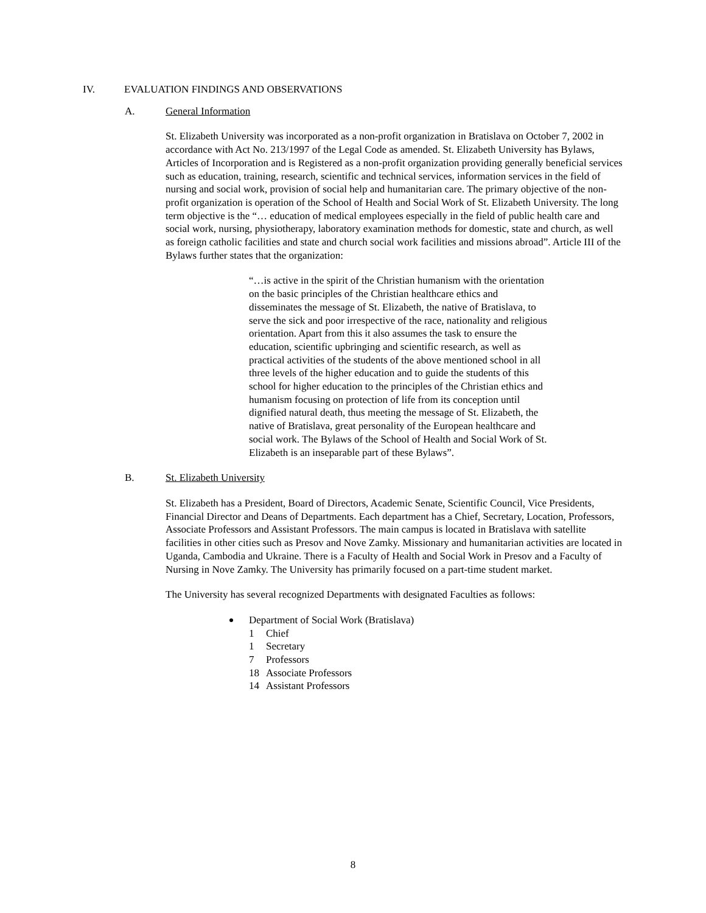IV. EVALUATION FINDINGS AND OBSERVATIONS
A. General Information
St. Elizabeth University was incorporated as a non-profit organization in Bratislava on October 7, 2002 in accordance with Act No. 213/1997 of the Legal Code as amended. St. Elizabeth University has Bylaws, Articles of Incorporation and is Registered as a non-profit organization providing generally beneficial services such as education, training, research, scientific and technical services, information services in the field of nursing and social work, provision of social help and humanitarian care. The primary objective of the non-profit organization is operation of the School of Health and Social Work of St. Elizabeth University. The long term objective is the “… education of medical employees especially in the field of public health care and social work, nursing, physiotherapy, laboratory examination methods for domestic, state and church, as well as foreign catholic facilities and state and church social work facilities and missions abroad”. Article III of the Bylaws further states that the organization:
“…is active in the spirit of the Christian humanism with the orientation on the basic principles of the Christian healthcare ethics and disseminates the message of St. Elizabeth, the native of Bratislava, to serve the sick and poor irrespective of the race, nationality and religious orientation. Apart from this it also assumes the task to ensure the education, scientific upbringing and scientific research, as well as practical activities of the students of the above mentioned school in all three levels of the higher education and to guide the students of this school for higher education to the principles of the Christian ethics and humanism focusing on protection of life from its conception until dignified natural death, thus meeting the message of St. Elizabeth, the native of Bratislava, great personality of the European healthcare and social work. The Bylaws of the School of Health and Social Work of St. Elizabeth is an inseparable part of these Bylaws”.
B. St. Elizabeth University
St. Elizabeth has a President, Board of Directors, Academic Senate, Scientific Council, Vice Presidents, Financial Director and Deans of Departments. Each department has a Chief, Secretary, Location, Professors, Associate Professors and Assistant Professors. The main campus is located in Bratislava with satellite facilities in other cities such as Presov and Nove Zamky. Missionary and humanitarian activities are located in Uganda, Cambodia and Ukraine. There is a Faculty of Health and Social Work in Presov and a Faculty of Nursing in Nove Zamky. The University has primarily focused on a part-time student market.
The University has several recognized Departments with designated Faculties as follows:
Department of Social Work (Bratislava)
1 Chief
1 Secretary
7 Professors
18 Associate Professors
14 Assistant Professors
8